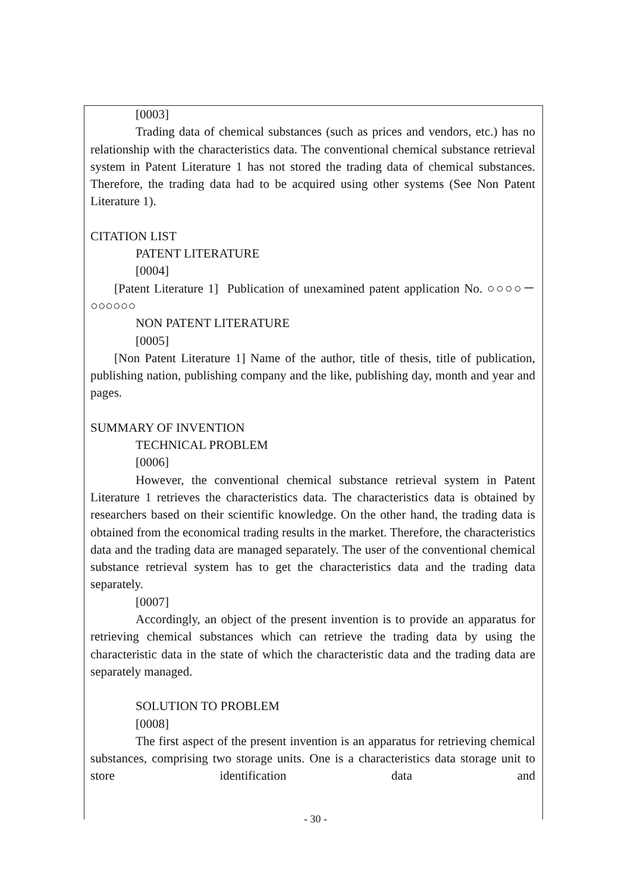[0003]
Trading data of chemical substances (such as prices and vendors, etc.) has no relationship with the characteristics data. The conventional chemical substance retrieval system in Patent Literature 1 has not stored the trading data of chemical substances. Therefore, the trading data had to be acquired using other systems (See Non Patent Literature 1).
CITATION LIST
PATENT LITERATURE
[0004]
[Patent Literature 1] Publication of unexamined patent application No. ○○○○－○○○○○○
NON PATENT LITERATURE
[0005]
[Non Patent Literature 1] Name of the author, title of thesis, title of publication, publishing nation, publishing company and the like, publishing day, month and year and pages.
SUMMARY OF INVENTION
TECHNICAL PROBLEM
[0006]
However, the conventional chemical substance retrieval system in Patent Literature 1 retrieves the characteristics data. The characteristics data is obtained by researchers based on their scientific knowledge. On the other hand, the trading data is obtained from the economical trading results in the market. Therefore, the characteristics data and the trading data are managed separately. The user of the conventional chemical substance retrieval system has to get the characteristics data and the trading data separately.
[0007]
Accordingly, an object of the present invention is to provide an apparatus for retrieving chemical substances which can retrieve the trading data by using the characteristic data in the state of which the characteristic data and the trading data are separately managed.
SOLUTION TO PROBLEM
[0008]
The first aspect of the present invention is an apparatus for retrieving chemical substances, comprising two storage units. One is a characteristics data storage unit to store identification data and
- 30 -